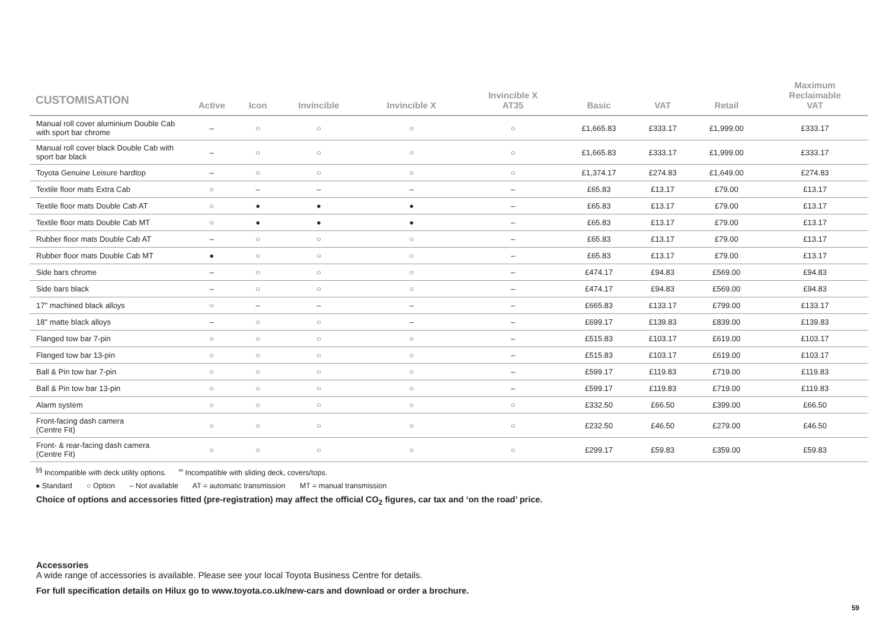| CUSTOMISATION | Active | Icon | Invincible | Invincible X | Invincible X AT35 | Basic | VAT | Retail | Maximum Reclaimable VAT |
| --- | --- | --- | --- | --- | --- | --- | --- | --- | --- |
| Manual roll cover aluminium Double Cab with sport bar chrome | – | ○ | ○ | ○ | ○ | £1,665.83 | £333.17 | £1,999.00 | £333.17 |
| Manual roll cover black Double Cab with sport bar black | – | ○ | ○ | ○ | ○ | £1,665.83 | £333.17 | £1,999.00 | £333.17 |
| Toyota Genuine Leisure hardtop | – | ○ | ○ | ○ | ○ | £1,374.17 | £274.83 | £1,649.00 | £274.83 |
| Textile floor mats Extra Cab | ○ | – | – | – | – | £65.83 | £13.17 | £79.00 | £13.17 |
| Textile floor mats Double Cab AT | ○ | ● | ● | ● | – | £65.83 | £13.17 | £79.00 | £13.17 |
| Textile floor mats Double Cab MT | ○ | ● | ● | ● | – | £65.83 | £13.17 | £79.00 | £13.17 |
| Rubber floor mats Double Cab AT | – | ○ | ○ | ○ | – | £65.83 | £13.17 | £79.00 | £13.17 |
| Rubber floor mats Double Cab MT | ● | ○ | ○ | ○ | – | £65.83 | £13.17 | £79.00 | £13.17 |
| Side bars chrome | – | ○ | ○ | ○ | – | £474.17 | £94.83 | £569.00 | £94.83 |
| Side bars black | – | ○ | ○ | ○ | – | £474.17 | £94.83 | £569.00 | £94.83 |
| 17" machined black alloys | ○ | – | – | – | – | £665.83 | £133.17 | £799.00 | £133.17 |
| 18" matte black alloys | – | ○ | ○ | – | – | £699.17 | £139.83 | £839.00 | £139.83 |
| Flanged tow bar 7-pin | ○ | ○ | ○ | ○ | – | £515.83 | £103.17 | £619.00 | £103.17 |
| Flanged tow bar 13-pin | ○ | ○ | ○ | ○ | – | £515.83 | £103.17 | £619.00 | £103.17 |
| Ball & Pin tow bar 7-pin | ○ | ○ | ○ | ○ | – | £599.17 | £119.83 | £719.00 | £119.83 |
| Ball & Pin tow bar 13-pin | ○ | ○ | ○ | ○ | – | £599.17 | £119.83 | £719.00 | £119.83 |
| Alarm system | ○ | ○ | ○ | ○ | ○ | £332.50 | £66.50 | £399.00 | £66.50 |
| Front-facing dash camera (Centre Fit) | ○ | ○ | ○ | ○ | ○ | £232.50 | £46.50 | £279.00 | £46.50 |
| Front- & rear-facing dash camera (Centre Fit) | ○ | ○ | ○ | ○ | ○ | £299.17 | £59.83 | £359.00 | £59.83 |
<sup>§§</sup> Incompatible with deck utility options. <sup>∞</sup> Incompatible with sliding deck, covers/tops.
● Standard ○ Option – Not available AT = automatic transmission MT = manual transmission
Choice of options and accessories fitted (pre-registration) may affect the official CO<sub>2</sub> figures, car tax and ‘on the road’ price.
Accessories
A wide range of accessories is available. Please see your local Toyota Business Centre for details.
For full specification details on Hilux go to www.toyota.co.uk/new-cars and download or order a brochure.
59